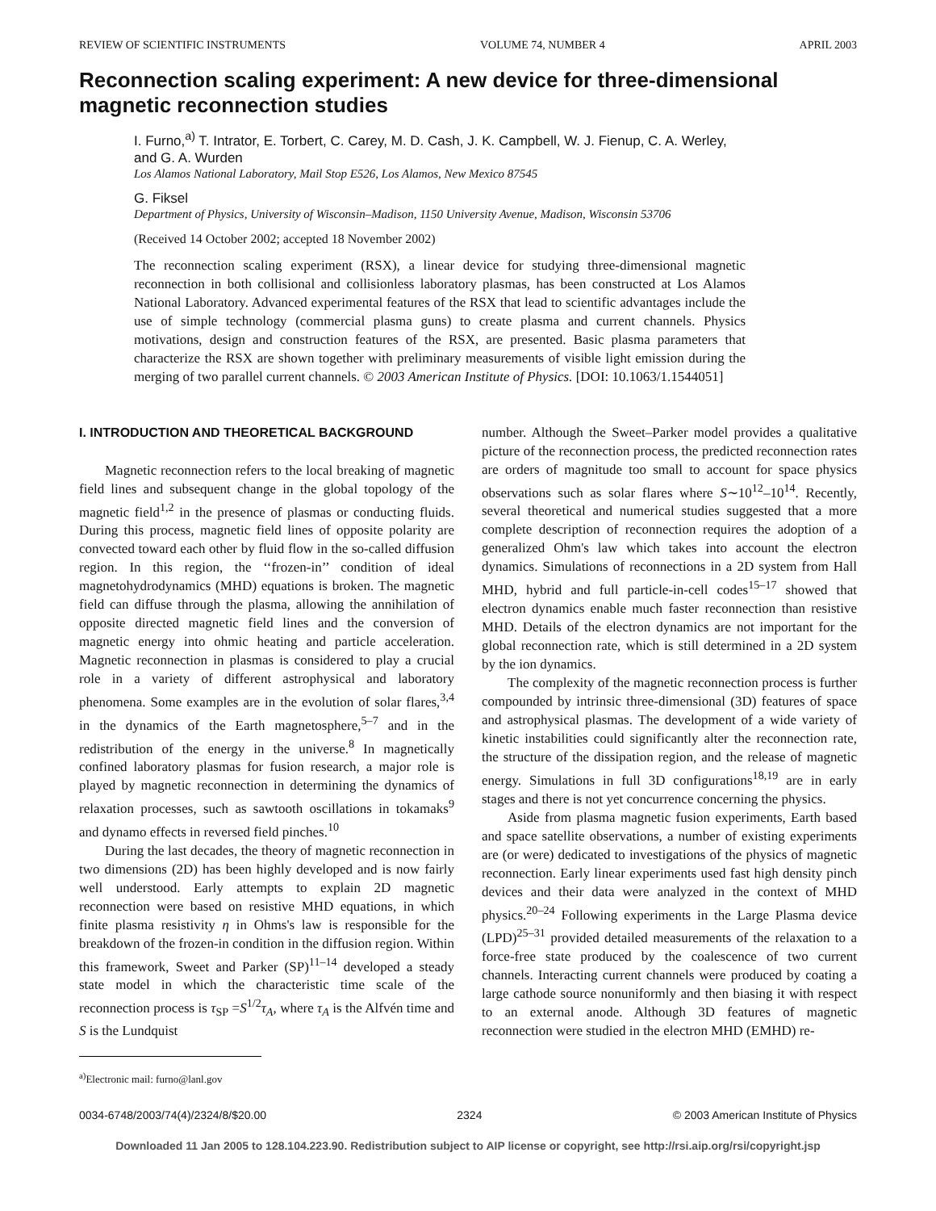REVIEW OF SCIENTIFIC INSTRUMENTS VOLUME 74, NUMBER 4 APRIL 2003
Reconnection scaling experiment: A new device for three-dimensional magnetic reconnection studies
I. Furno,<sup>a)</sup> T. Intrator, E. Torbert, C. Carey, M. D. Cash, J. K. Campbell, W. J. Fienup, C. A. Werley, and G. A. Wurden
Los Alamos National Laboratory, Mail Stop E526, Los Alamos, New Mexico 87545
G. Fiksel
Department of Physics, University of Wisconsin–Madison, 1150 University Avenue, Madison, Wisconsin 53706
(Received 14 October 2002; accepted 18 November 2002)
The reconnection scaling experiment (RSX), a linear device for studying three-dimensional magnetic reconnection in both collisional and collisionless laboratory plasmas, has been constructed at Los Alamos National Laboratory. Advanced experimental features of the RSX that lead to scientific advantages include the use of simple technology (commercial plasma guns) to create plasma and current channels. Physics motivations, design and construction features of the RSX, are presented. Basic plasma parameters that characterize the RSX are shown together with preliminary measurements of visible light emission during the merging of two parallel current channels. © 2003 American Institute of Physics. [DOI: 10.1063/1.1544051]
I. INTRODUCTION AND THEORETICAL BACKGROUND
Magnetic reconnection refers to the local breaking of magnetic field lines and subsequent change in the global topology of the magnetic field<sup>1,2</sup> in the presence of plasmas or conducting fluids. During this process, magnetic field lines of opposite polarity are convected toward each other by fluid flow in the so-called diffusion region. In this region, the ‘‘frozen-in’’ condition of ideal magnetohydrodynamics (MHD) equations is broken. The magnetic field can diffuse through the plasma, allowing the annihilation of opposite directed magnetic field lines and the conversion of magnetic energy into ohmic heating and particle acceleration. Magnetic reconnection in plasmas is considered to play a crucial role in a variety of different astrophysical and laboratory phenomena. Some examples are in the evolution of solar flares,<sup>3,4</sup> in the dynamics of the Earth magnetosphere,<sup>5–7</sup> and in the redistribution of the energy in the universe.<sup>8</sup> In magnetically confined laboratory plasmas for fusion research, a major role is played by magnetic reconnection in determining the dynamics of relaxation processes, such as sawtooth oscillations in tokamaks<sup>9</sup> and dynamo effects in reversed field pinches.<sup>10</sup>
During the last decades, the theory of magnetic reconnection in two dimensions (2D) has been highly developed and is now fairly well understood. Early attempts to explain 2D magnetic reconnection were based on resistive MHD equations, in which finite plasma resistivity η in Ohms's law is responsible for the breakdown of the frozen-in condition in the diffusion region. Within this framework, Sweet and Parker (SP)<sup>11–14</sup> developed a steady state model in which the characteristic time scale of the reconnection process is τ<sub>SP</sub> =S<sup>1/2</sup>τ<sub>A</sub>, where τ<sub>A</sub> is the Alfvén time and S is the Lundquist
<sup>a)</sup> Electronic mail: furno@lanl.gov
number. Although the Sweet–Parker model provides a qualitative picture of the reconnection process, the predicted reconnection rates are orders of magnitude too small to account for space physics observations such as solar flares where S∼10<sup>12</sup>–10<sup>14</sup>. Recently, several theoretical and numerical studies suggested that a more complete description of reconnection requires the adoption of a generalized Ohm's law which takes into account the electron dynamics. Simulations of reconnections in a 2D system from Hall MHD, hybrid and full particle-in-cell codes<sup>15–17</sup> showed that electron dynamics enable much faster reconnection than resistive MHD. Details of the electron dynamics are not important for the global reconnection rate, which is still determined in a 2D system by the ion dynamics.
The complexity of the magnetic reconnection process is further compounded by intrinsic three-dimensional (3D) features of space and astrophysical plasmas. The development of a wide variety of kinetic instabilities could significantly alter the reconnection rate, the structure of the dissipation region, and the release of magnetic energy. Simulations in full 3D configurations<sup>18,19</sup> are in early stages and there is not yet concurrence concerning the physics.
Aside from plasma magnetic fusion experiments, Earth based and space satellite observations, a number of existing experiments are (or were) dedicated to investigations of the physics of magnetic reconnection. Early linear experiments used fast high density pinch devices and their data were analyzed in the context of MHD physics.<sup>20–24</sup> Following experiments in the Large Plasma device (LPD)<sup>25–31</sup> provided detailed measurements of the relaxation to a force-free state produced by the coalescence of two current channels. Interacting current channels were produced by coating a large cathode source nonuniformly and then biasing it with respect to an external anode. Although 3D features of magnetic reconnection were studied in the electron MHD (EMHD) re-
0034-6748/2003/74(4)/2324/8/$20.00 2324 © 2003 American Institute of Physics
Downloaded 11 Jan 2005 to 128.104.223.90. Redistribution subject to AIP license or copyright, see http://rsi.aip.org/rsi/copyright.jsp